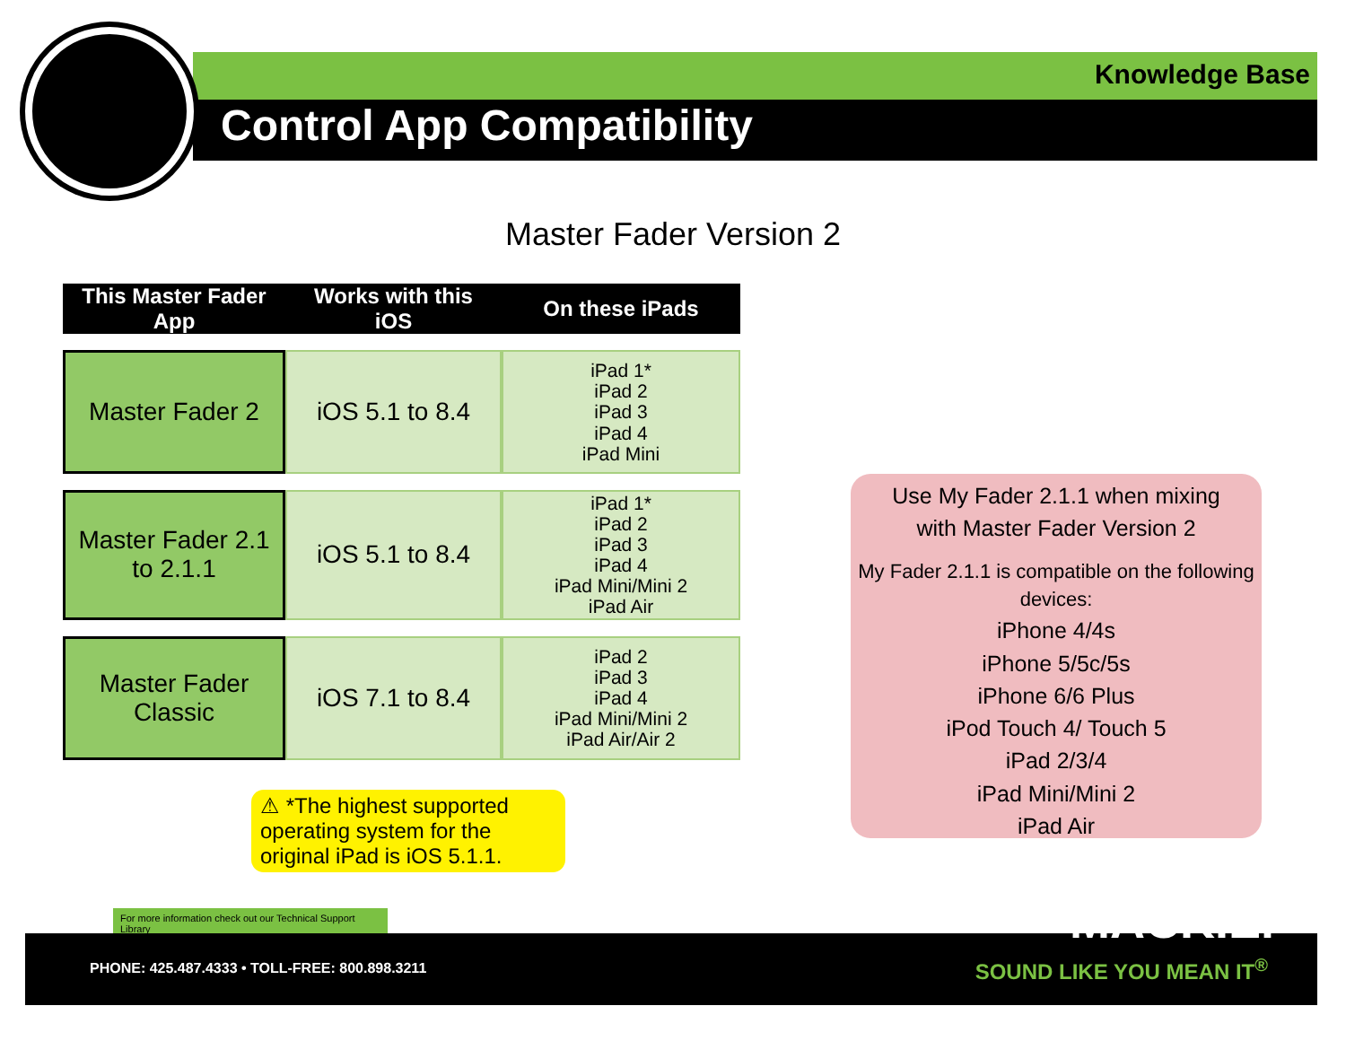Knowledge Base
Control App Compatibility
Master Fader Version 2
| This Master Fader App | Works with this iOS | On these iPads |
| --- | --- | --- |
| Master Fader 2 | iOS 5.1 to 8.4 | iPad 1* iPad 2 iPad 3 iPad 4 iPad Mini |
| Master Fader 2.1 to 2.1.1 | iOS 5.1 to 8.4 | iPad 1* iPad 2 iPad 3 iPad 4 iPad Mini/Mini 2 iPad Air |
| Master Fader Classic | iOS 7.1 to 8.4 | iPad 2 iPad 3 iPad 4 iPad Mini/Mini 2 iPad Air/Air 2 |
Use My Fader 2.1.1 when mixing
with Master Fader Version 2
My Fader 2.1.1 is compatible on the following devices:
iPhone 4/4s
iPhone 5/5c/5s
iPhone 6/6 Plus
iPod Touch 4/ Touch 5
iPad 2/3/4
iPad Mini/Mini 2
iPad Air
⚠ *The highest supported operating system for the original iPad is iOS 5.1.1.
For more information check out our Technical Support Library
PHONE: 425.487.4333 • TOLL-FREE: 800.898.3211
SOUND LIKE YOU MEAN IT<sup>®</sup>
MACKIE.